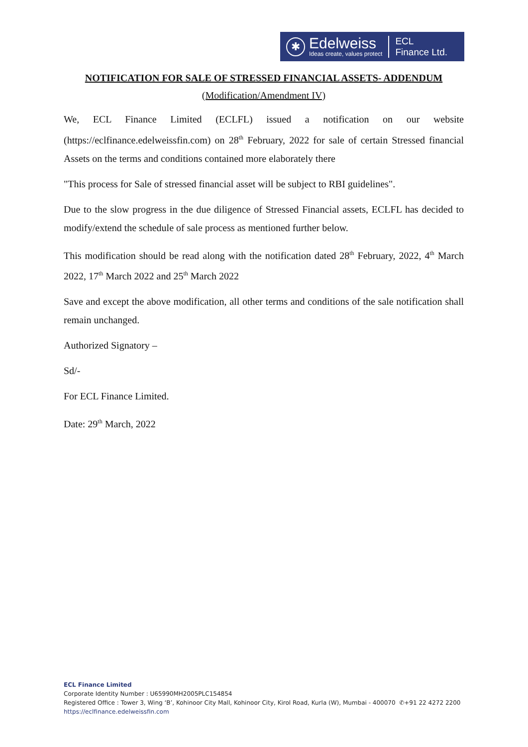✱
Edelweiss
Ideas create, values protect
ECL
Finance Ltd.
NOTIFICATION FOR SALE OF STRESSED FINANCIAL ASSETS- ADDENDUM
(Modification/Amendment IV)
We, ECL Finance Limited (ECLFL) issued a notification on our website (https://eclfinance.edelweissfin.com) on 28<sup>th</sup> February, 2022 for sale of certain Stressed financial Assets on the terms and conditions contained more elaborately there
"This process for Sale of stressed financial asset will be subject to RBI guidelines".
Due to the slow progress in the due diligence of Stressed Financial assets, ECLFL has decided to modify/extend the schedule of sale process as mentioned further below.
This modification should be read along with the notification dated 28<sup>th</sup> February, 2022, 4<sup>th</sup> March 2022, 17<sup>th</sup> March 2022 and 25<sup>th</sup> March 2022
Save and except the above modification, all other terms and conditions of the sale notification shall remain unchanged.
Authorized Signatory –
Sd/-
For ECL Finance Limited.
Date: 29<sup>th</sup> March, 2022
ECL Finance Limited
Corporate Identity Number : U65990MH2005PLC154854
Registered Office : Tower 3, Wing ‘B’, Kohinoor City Mall, Kohinoor City, Kirol Road, Kurla (W), Mumbai - 400070 ✆+91 22 4272 2200
https://eclfinance.edelweissfin.com